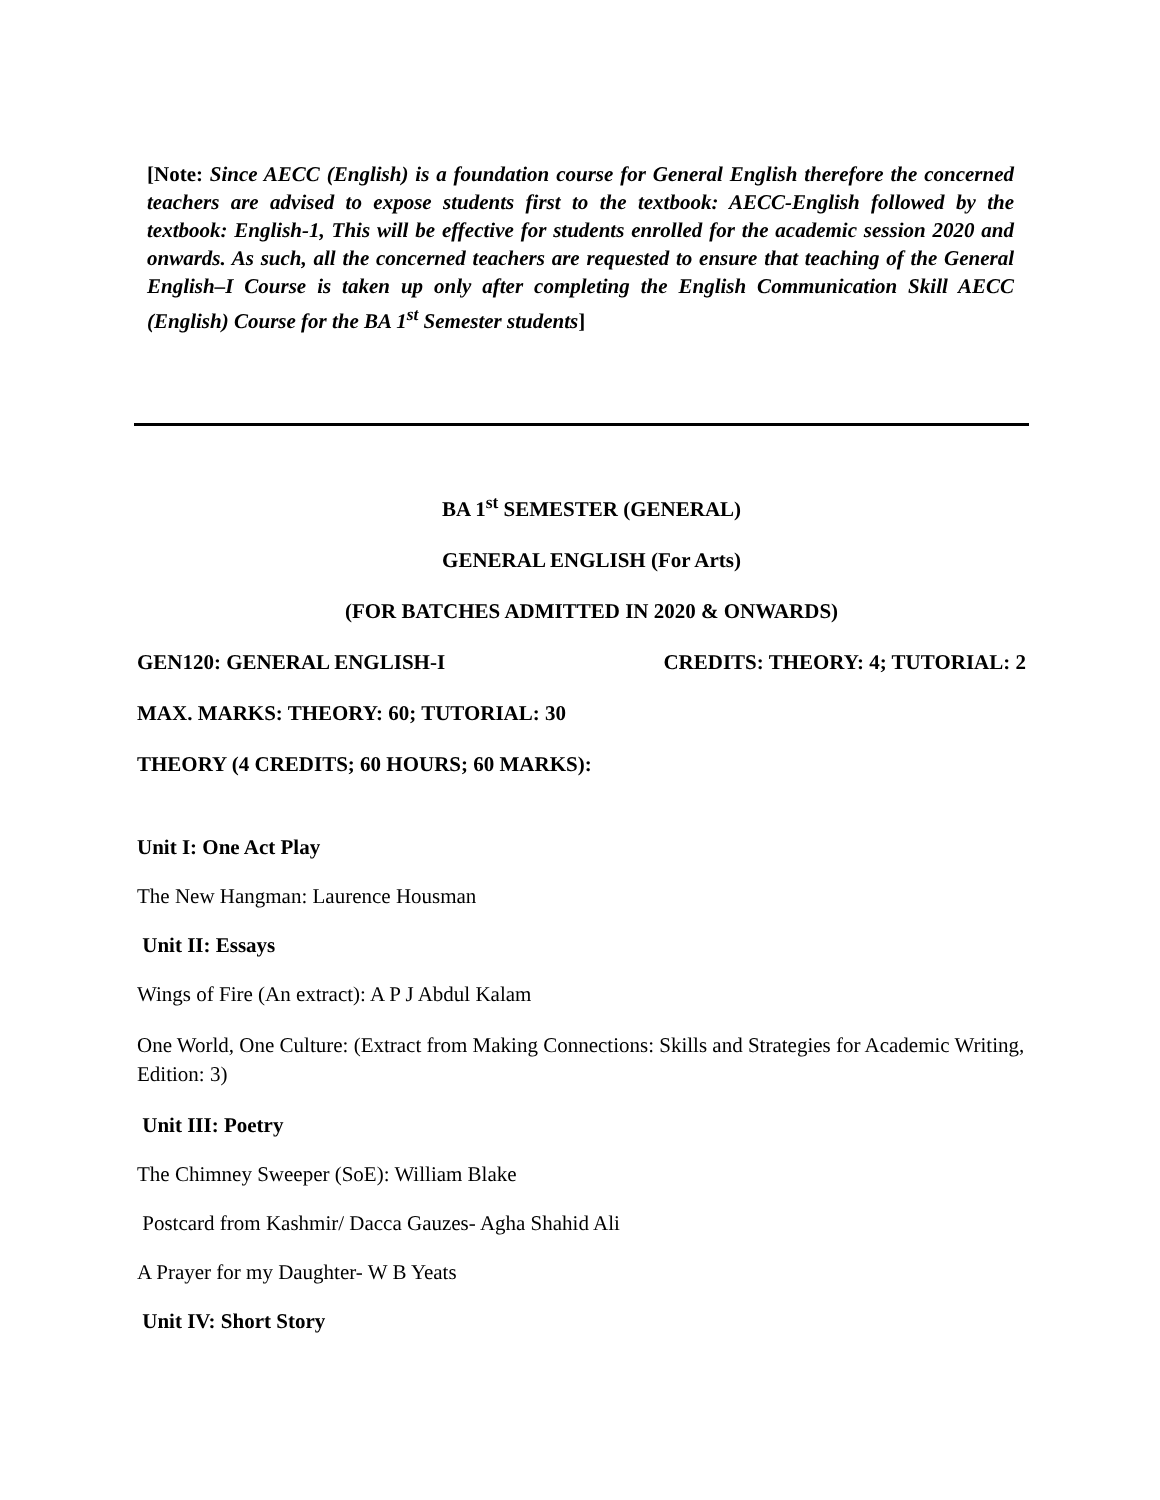[Note: Since AECC (English) is a foundation course for General English therefore the concerned teachers are advised to expose students first to the textbook: AECC-English followed by the textbook: English-1, This will be effective for students enrolled for the academic session 2020 and onwards. As such, all the concerned teachers are requested to ensure that teaching of the General English–I Course is taken up only after completing the English Communication Skill AECC (English) Course for the BA 1<sup>st</sup> Semester students]
BA 1<sup>st</sup> SEMESTER (GENERAL)
GENERAL ENGLISH (For Arts)
(FOR BATCHES ADMITTED IN 2020 & ONWARDS)
GEN120: GENERAL ENGLISH-I CREDITS: THEORY: 4; TUTORIAL: 2
MAX. MARKS: THEORY: 60; TUTORIAL: 30
THEORY (4 CREDITS; 60 HOURS; 60 MARKS):
Unit I: One Act Play
The New Hangman: Laurence Housman
Unit II: Essays
Wings of Fire (An extract): A P J Abdul Kalam
One World, One Culture: (Extract from Making Connections: Skills and Strategies for Academic Writing, Edition: 3)
Unit III: Poetry
The Chimney Sweeper (SoE): William Blake
Postcard from Kashmir/ Dacca Gauzes- Agha Shahid Ali
A Prayer for my Daughter- W B Yeats
Unit IV: Short Story